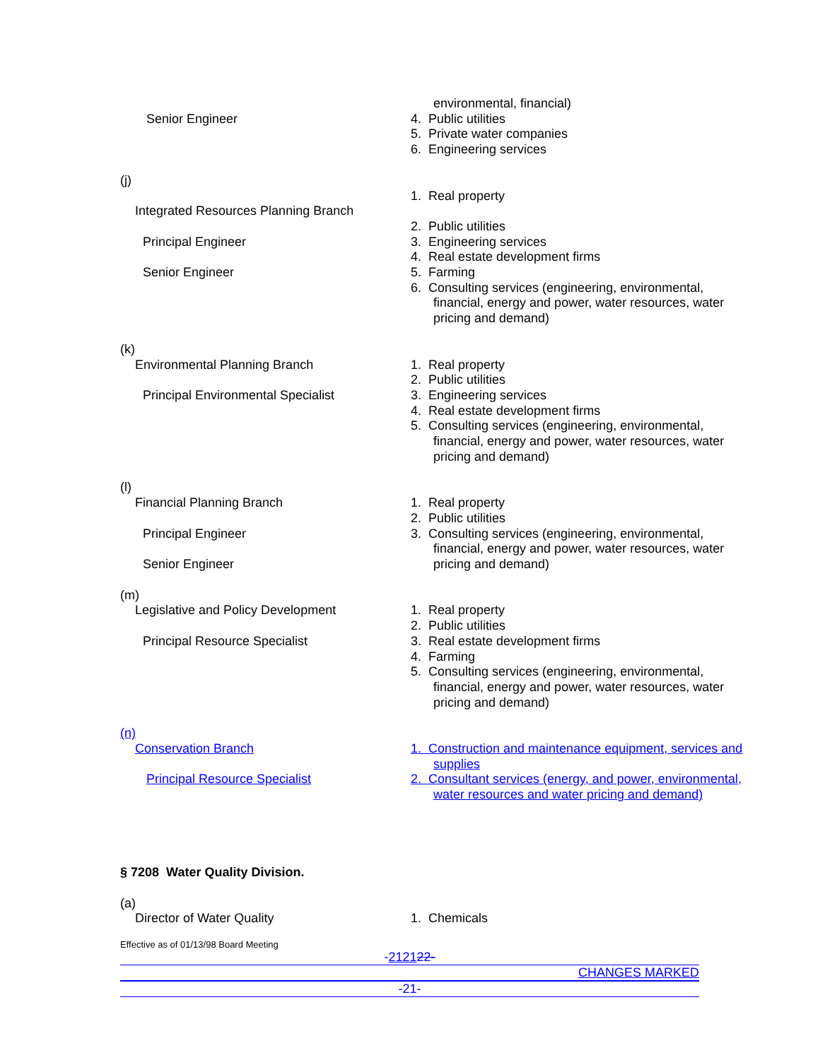Senior Engineer environmental, financial)
4. Public utilities
5. Private water companies
6. Engineering services
(j)
Integrated Resources Planning Branch
Principal Engineer
Senior Engineer
1. Real property
2. Public utilities
3. Engineering services
4. Real estate development firms
5. Farming
6. Consulting services (engineering, environmental, financial, energy and power, water resources, water pricing and demand)
(k)
Environmental Planning Branch
Principal Environmental Specialist
1. Real property
2. Public utilities
3. Engineering services
4. Real estate development firms
5. Consulting services (engineering, environmental, financial, energy and power, water resources, water pricing and demand)
(l)
Financial Planning Branch
Principal Engineer
Senior Engineer
1. Real property
2. Public utilities
3. Consulting services (engineering, environmental, financial, energy and power, water resources, water pricing and demand)
(m)
Legislative and Policy Development
Principal Resource Specialist
1. Real property
2. Public utilities
3. Real estate development firms
4. Farming
5. Consulting services (engineering, environmental, financial, energy and power, water resources, water pricing and demand)
(n)
Conservation Branch
Principal Resource Specialist
1. Construction and maintenance equipment, services and supplies
2. Consultant services (energy, and power, environmental, water resources and water pricing and demand)
§ 7208 Water Quality Division.
(a)
Director of Water Quality
1. Chemicals
Effective as of 01/13/98 Board Meeting
-212122-
CHANGES MARKED
-21-